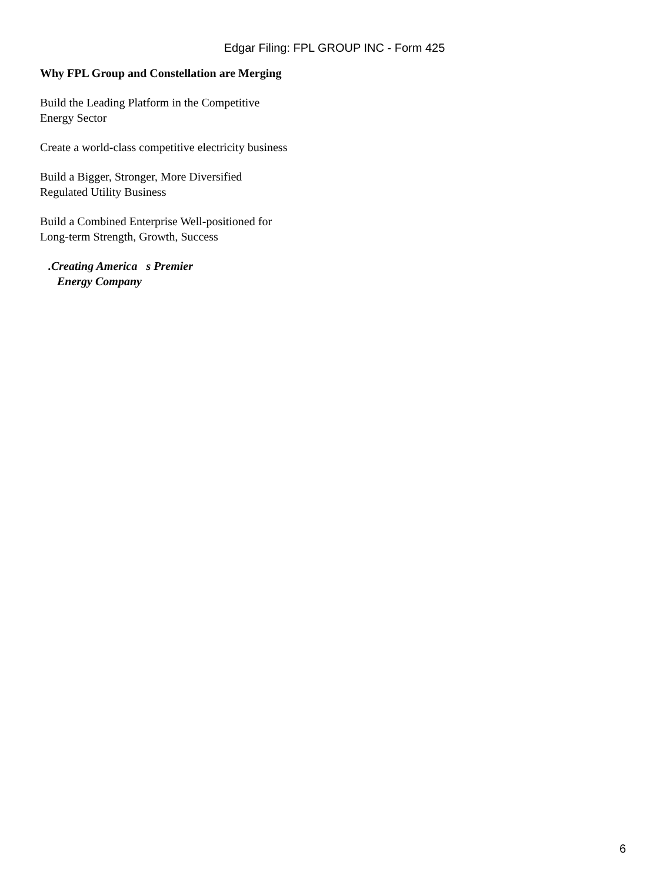Edgar Filing: FPL GROUP INC - Form 425
Why FPL Group and Constellation are Merging
Build the Leading Platform in the Competitive
Energy Sector
Create a world-class competitive electricity business
Build a Bigger, Stronger, More Diversified
Regulated Utility Business
Build a Combined Enterprise Well-positioned for
Long-term Strength, Growth, Success
.Creating America s Premier
Energy Company
6